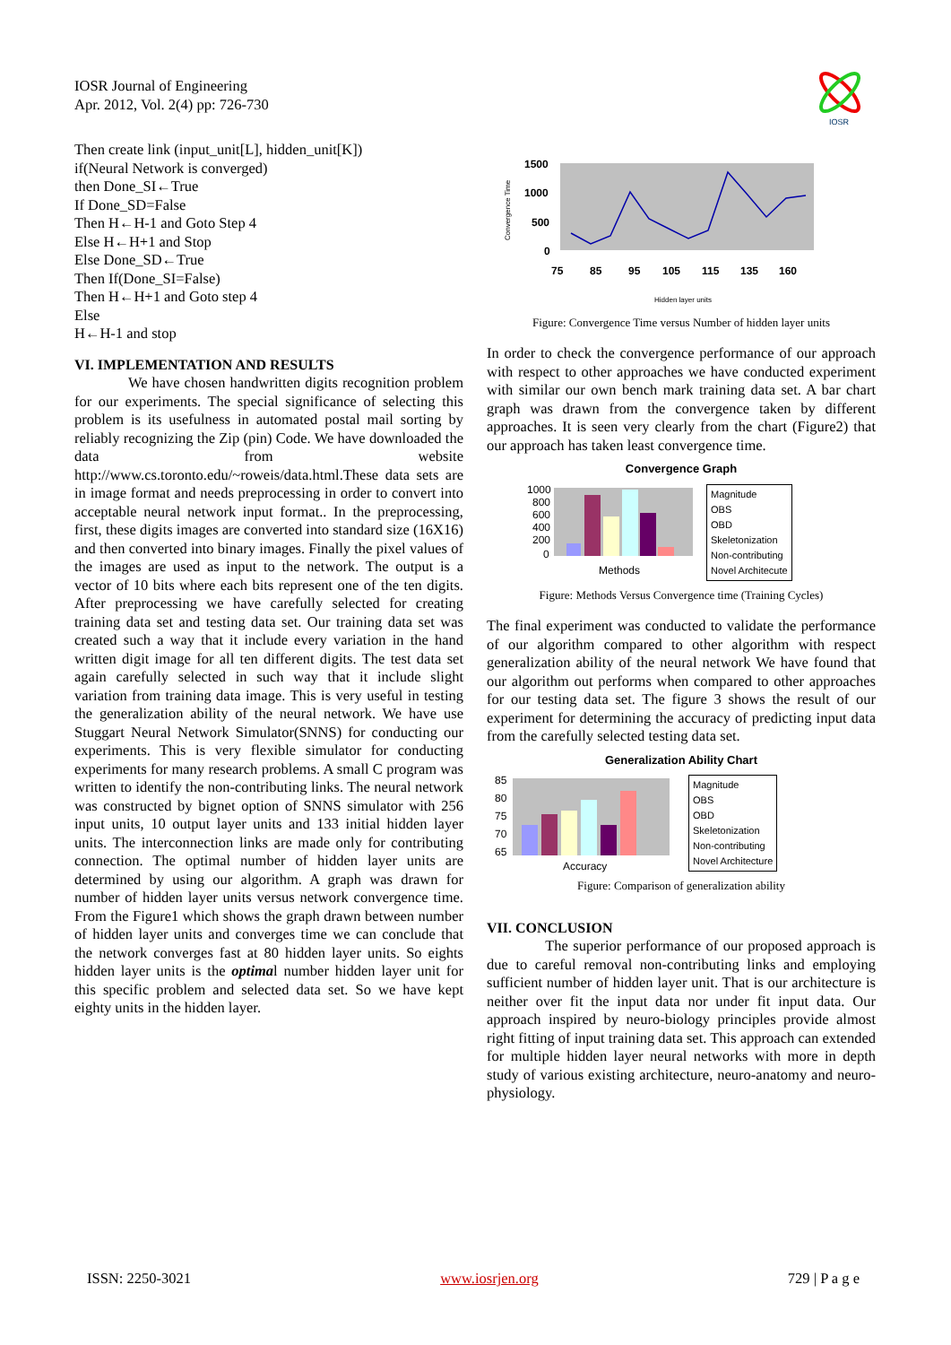IOSR Journal of Engineering
Apr. 2012, Vol. 2(4) pp: 726-730
IOSR
Then create link (input_unit[L], hidden_unit[K])
if(Neural Network is converged)
then Done_SI←True
If Done_SD=False
Then H←H-1 and Goto Step 4
Else H←H+1 and Stop
Else Done_SD←True
Then If(Done_SI=False)
Then H←H+1 and Goto step 4
Else
H←H-1 and stop
VI. IMPLEMENTATION AND RESULTS
We have chosen handwritten digits recognition problem for our experiments. The special significance of selecting this problem is its usefulness in automated postal mail sorting by reliably recognizing the Zip (pin) Code. We have downloaded the data from website http://www.cs.toronto.edu/~roweis/data.html.These data sets are in image format and needs preprocessing in order to convert into acceptable neural network input format.. In the preprocessing, first, these digits images are converted into standard size (16X16) and then converted into binary images. Finally the pixel values of the images are used as input to the network. The output is a vector of 10 bits where each bits represent one of the ten digits. After preprocessing we have carefully selected for creating training data set and testing data set. Our training data set was created such a way that it include every variation in the hand written digit image for all ten different digits. The test data set again carefully selected in such way that it include slight variation from training data image. This is very useful in testing the generalization ability of the neural network. We have use Stuggart Neural Network Simulator(SNNS) for conducting our experiments. This is very flexible simulator for conducting experiments for many research problems. A small C program was written to identify the non-contributing links. The neural network was constructed by bignet option of SNNS simulator with 256 input units, 10 output layer units and 133 initial hidden layer units. The interconnection links are made only for contributing connection. The optimal number of hidden layer units are determined by using our algorithm. A graph was drawn for number of hidden layer units versus network convergence time. From the Figure1 which shows the graph drawn between number of hidden layer units and converges time we can conclude that the network converges fast at 80 hidden layer units. So eights hidden layer units is the optimal number hidden layer unit for this specific problem and selected data set. So we have kept eighty units in the hidden layer.
Convergence Time
1500
1000
500
0
75
85
95
105
115
135
160
Hidden layer units
Figure: Convergence Time versus Number of hidden layer units
In order to check the convergence performance of our approach with respect to other approaches we have conducted experiment with similar our own bench mark training data set. A bar chart graph was drawn from the convergence taken by different approaches. It is seen very clearly from the chart (Figure2) that our approach has taken least convergence time.
Convergence Graph
1000
800
600
400
200
0
Methods
Magnitude
OBS
OBD
Skeletonization
Non-contributing
Novel Architecute
Figure: Methods Versus Convergence time (Training Cycles)
The final experiment was conducted to validate the performance of our algorithm compared to other algorithm with respect generalization ability of the neural network We have found that our algorithm out performs when compared to other approaches for our testing data set. The figure 3 shows the result of our experiment for determining the accuracy of predicting input data from the carefully selected testing data set.
Generalization Ability Chart
85
80
75
70
65
Accuracy
Magnitude
OBS
OBD
Skeletonization
Non-contributing
Novel Architecture
Figure: Comparison of generalization ability
VII. CONCLUSION
The superior performance of our proposed approach is due to careful removal non-contributing links and employing sufficient number of hidden layer unit. That is our architecture is neither over fit the input data nor under fit input data. Our approach inspired by neuro-biology principles provide almost right fitting of input training data set. This approach can extended for multiple hidden layer neural networks with more in depth study of various existing architecture, neuro-anatomy and neuro-physiology.
ISSN: 2250-3021 www.iosrjen.org 729 | P a g e